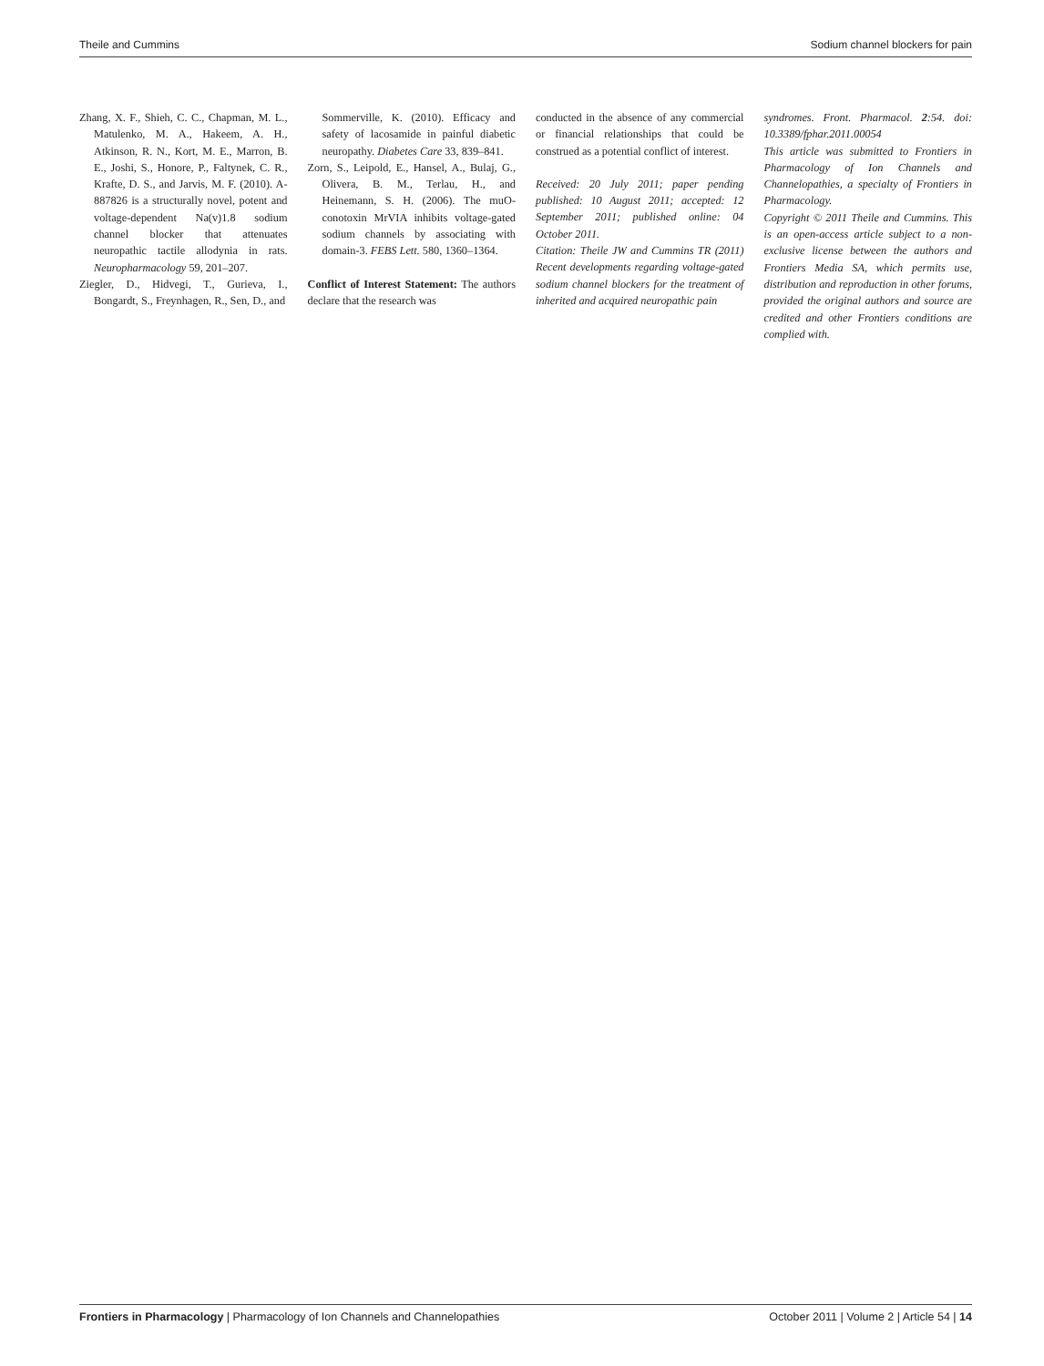Theile and Cummins Sodium channel blockers for pain
Zhang, X. F., Shieh, C. C., Chapman, M. L., Matulenko, M. A., Hakeem, A. H., Atkinson, R. N., Kort, M. E., Marron, B. E., Joshi, S., Honore, P., Faltynek, C. R., Krafte, D. S., and Jarvis, M. F. (2010). A-887826 is a structurally novel, potent and voltage-dependent Na(v)1.8 sodium channel blocker that attenuates neuropathic tactile allodynia in rats. Neuropharmacology 59, 201–207.
Ziegler, D., Hidvegi, T., Gurieva, I., Bongardt, S., Freynhagen, R., Sen, D., and
Sommerville, K. (2010). Efficacy and safety of lacosamide in painful diabetic neuropathy. Diabetes Care 33, 839–841.
Zorn, S., Leipold, E., Hansel, A., Bulaj, G., Olivera, B. M., Terlau, H., and Heinemann, S. H. (2006). The muO-conotoxin MrVIA inhibits voltage-gated sodium channels by associating with domain-3. FEBS Lett. 580, 1360–1364.
Conflict of Interest Statement: The authors declare that the research was
conducted in the absence of any commercial or financial relationships that could be construed as a potential conflict of interest.
Received: 20 July 2011; paper pending published: 10 August 2011; accepted: 12 September 2011; published online: 04 October 2011.
Citation: Theile JW and Cummins TR (2011) Recent developments regarding voltage-gated sodium channel blockers for the treatment of inherited and acquired neuropathic pain
syndromes. Front. Pharmacol. 2:54. doi: 10.3389/fphar.2011.00054
This article was submitted to Frontiers in Pharmacology of Ion Channels and Channelopathies, a specialty of Frontiers in Pharmacology.
Copyright © 2011 Theile and Cummins. This is an open-access article subject to a non-exclusive license between the authors and Frontiers Media SA, which permits use, distribution and reproduction in other forums, provided the original authors and source are credited and other Frontiers conditions are complied with.
Frontiers in Pharmacology | Pharmacology of Ion Channels and Channelopathies October 2011 | Volume 2 | Article 54 | 14